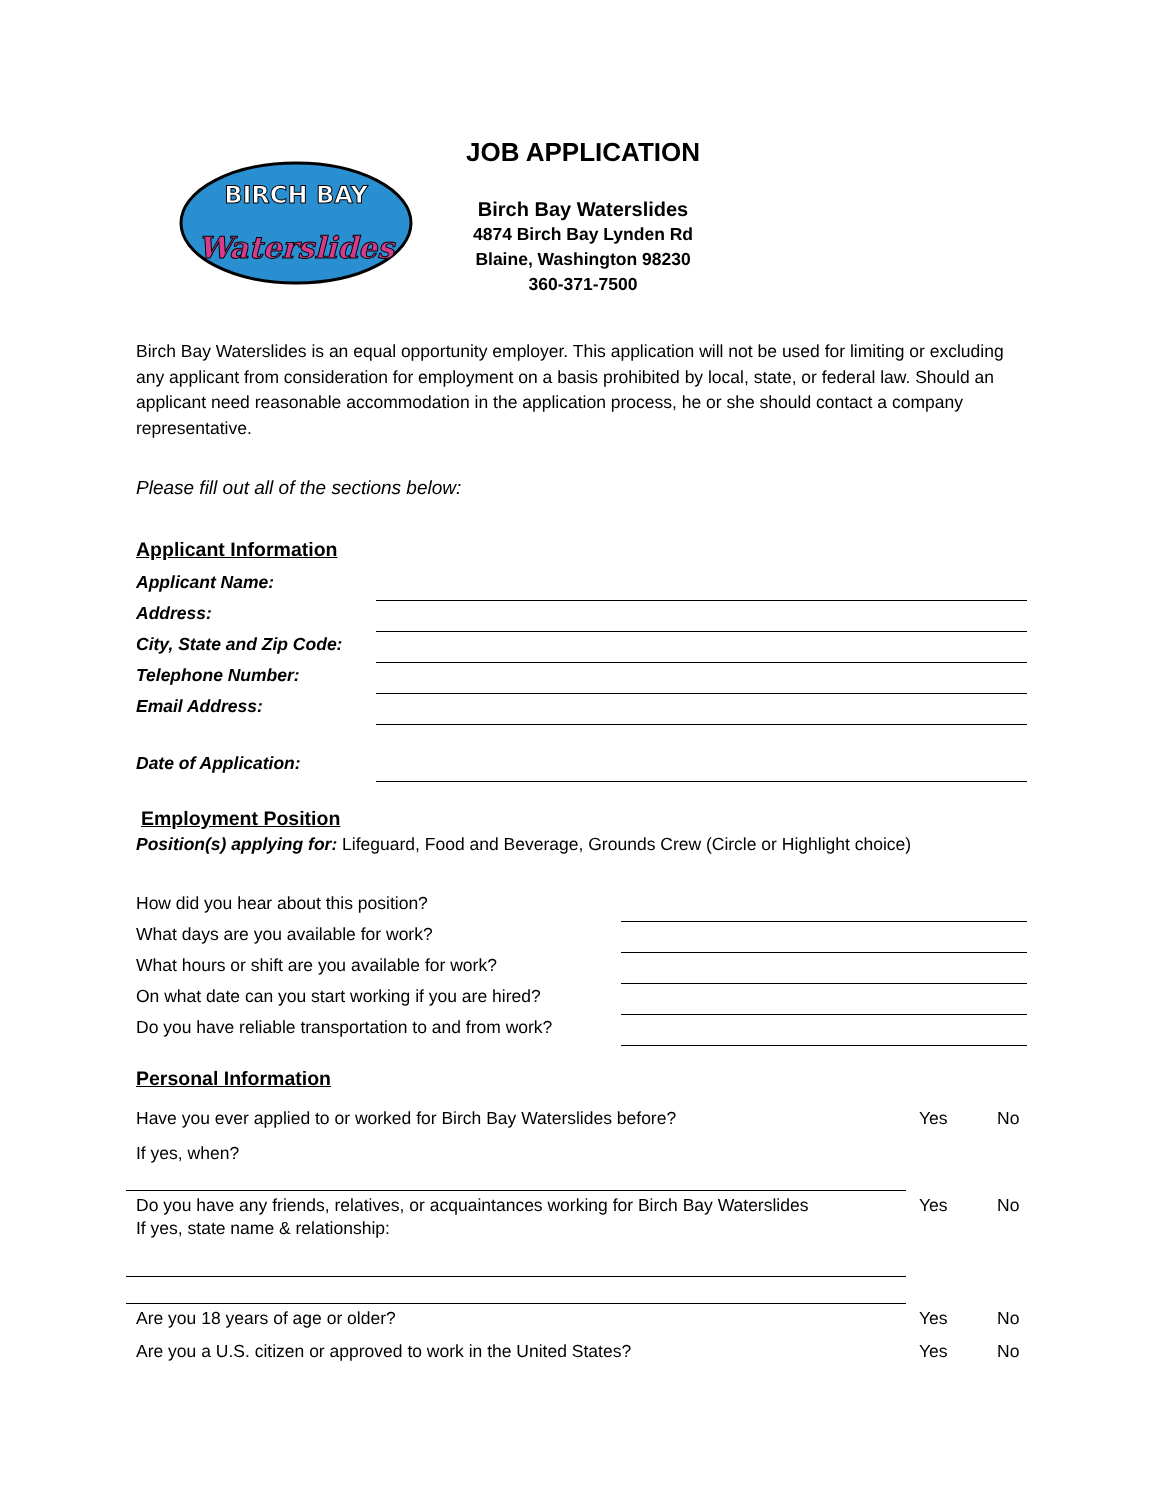BIRCH BAY
Waterslides
JOB APPLICATION
Birch Bay Waterslides
4874 Birch Bay Lynden Rd
Blaine, Washington 98230
360-371-7500
Birch Bay Waterslides is an equal opportunity employer. This application will not be used for limiting or excluding any applicant from consideration for employment on a basis prohibited by local, state, or federal law. Should an applicant need reasonable accommodation in the application process, he or she should contact a company representative.
Please fill out all of the sections below:
Applicant Information
Applicant Name:
Address:
City, State and Zip Code:
Telephone Number:
Email Address:
Date of Application:
Employment Position
Position(s) applying for: Lifeguard, Food and Beverage, Grounds Crew (Circle or Highlight choice)
How did you hear about this position?
What days are you available for work?
What hours or shift are you available for work?
On what date can you start working if you are hired?
Do you have reliable transportation to and from work?
Personal Information
Have you ever applied to or worked for Birch Bay Waterslides before? Yes No
If yes, when?
Do you have any friends, relatives, or acquaintances working for Birch Bay Waterslides Yes No
If yes, state name & relationship:
Are you 18 years of age or older? Yes No
Are you a U.S. citizen or approved to work in the United States? Yes No